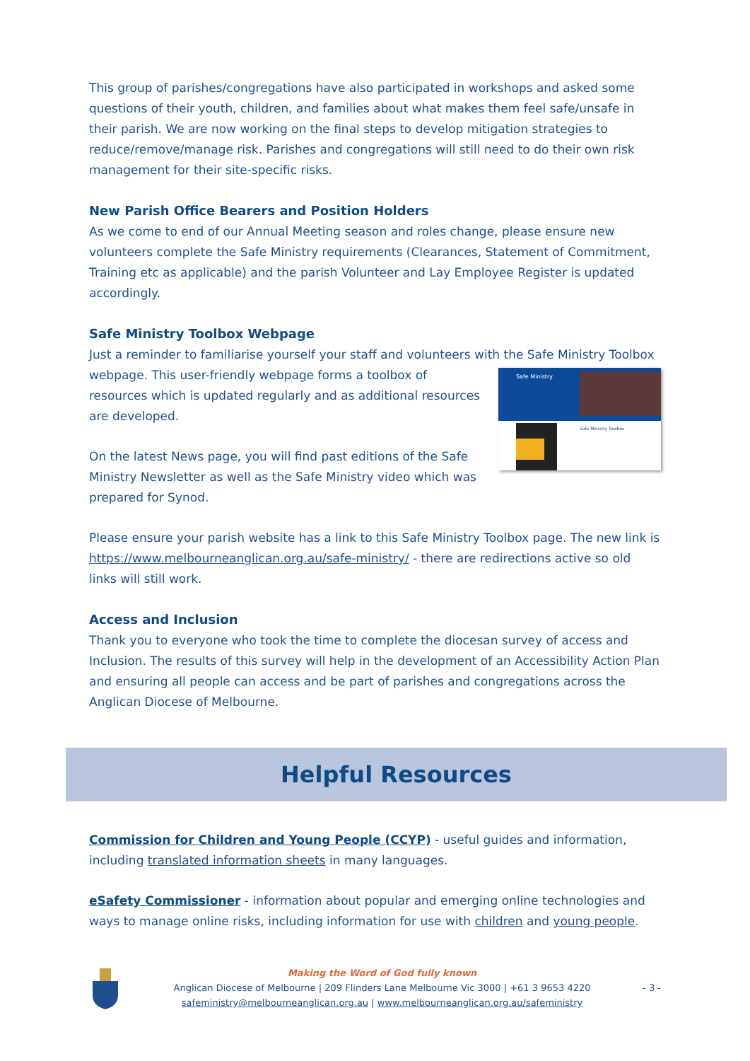This group of parishes/congregations have also participated in workshops and asked some questions of their youth, children, and families about what makes them feel safe/unsafe in their parish. We are now working on the final steps to develop mitigation strategies to reduce/remove/manage risk. Parishes and congregations will still need to do their own risk management for their site-specific risks.
New Parish Office Bearers and Position Holders
As we come to end of our Annual Meeting season and roles change, please ensure new volunteers complete the Safe Ministry requirements (Clearances, Statement of Commitment, Training etc as applicable) and the parish Volunteer and Lay Employee Register is updated accordingly.
Safe Ministry Toolbox Webpage
Just a reminder to familiarise yourself your staff and volunteers with the Safe Ministry Toolbox
Safe Ministry
Safe Ministry Toolbox
webpage. This user-friendly webpage forms a toolbox of resources which is updated regularly and as additional resources are developed.
On the latest News page, you will find past editions of the Safe Ministry Newsletter as well as the Safe Ministry video which was prepared for Synod.
Please ensure your parish website has a link to this Safe Ministry Toolbox page. The new link is https://www.melbourneanglican.org.au/safe-ministry/ - there are redirections active so old links will still work.
Access and Inclusion
Thank you to everyone who took the time to complete the diocesan survey of access and Inclusion. The results of this survey will help in the development of an Accessibility Action Plan and ensuring all people can access and be part of parishes and congregations across the Anglican Diocese of Melbourne.
Helpful Resources
Commission for Children and Young People (CCYP) - useful guides and information, including translated information sheets in many languages.
eSafety Commissioner - information about popular and emerging online technologies and ways to manage online risks, including information for use with children and young people.
Making the Word of God fully known
Anglican Diocese of Melbourne | 209 Flinders Lane Melbourne Vic 3000 | +61 3 9653 4220
safeministry@melbourneanglican.org.au | www.melbourneanglican.org.au/safeministry
- 3 -